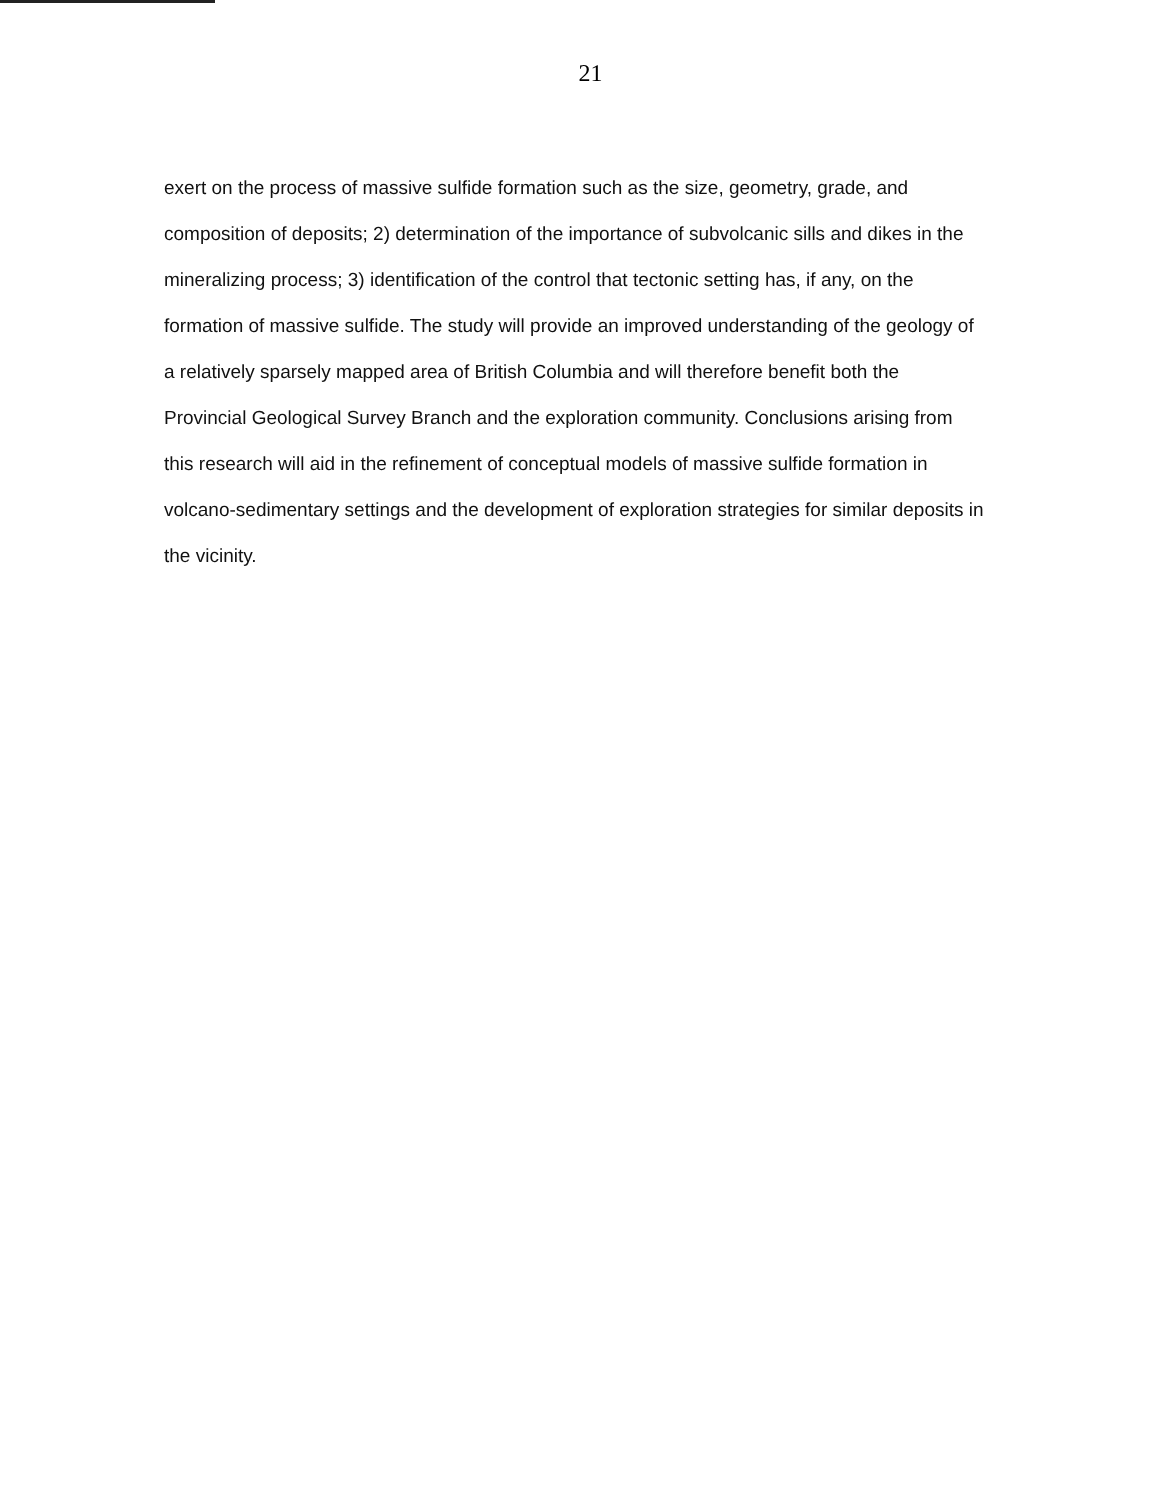21
exert on the process of massive sulfide formation such as the size, geometry, grade, and composition of deposits; 2) determination of the importance of subvolcanic sills and dikes in the mineralizing process; 3) identification of the control that tectonic setting has, if any, on the formation of massive sulfide. The study will provide an improved understanding of the geology of a relatively sparsely mapped area of British Columbia and will therefore benefit both the Provincial Geological Survey Branch and the exploration community. Conclusions arising from this research will aid in the refinement of conceptual models of massive sulfide formation in volcano-sedimentary settings and the development of exploration strategies for similar deposits in the vicinity.